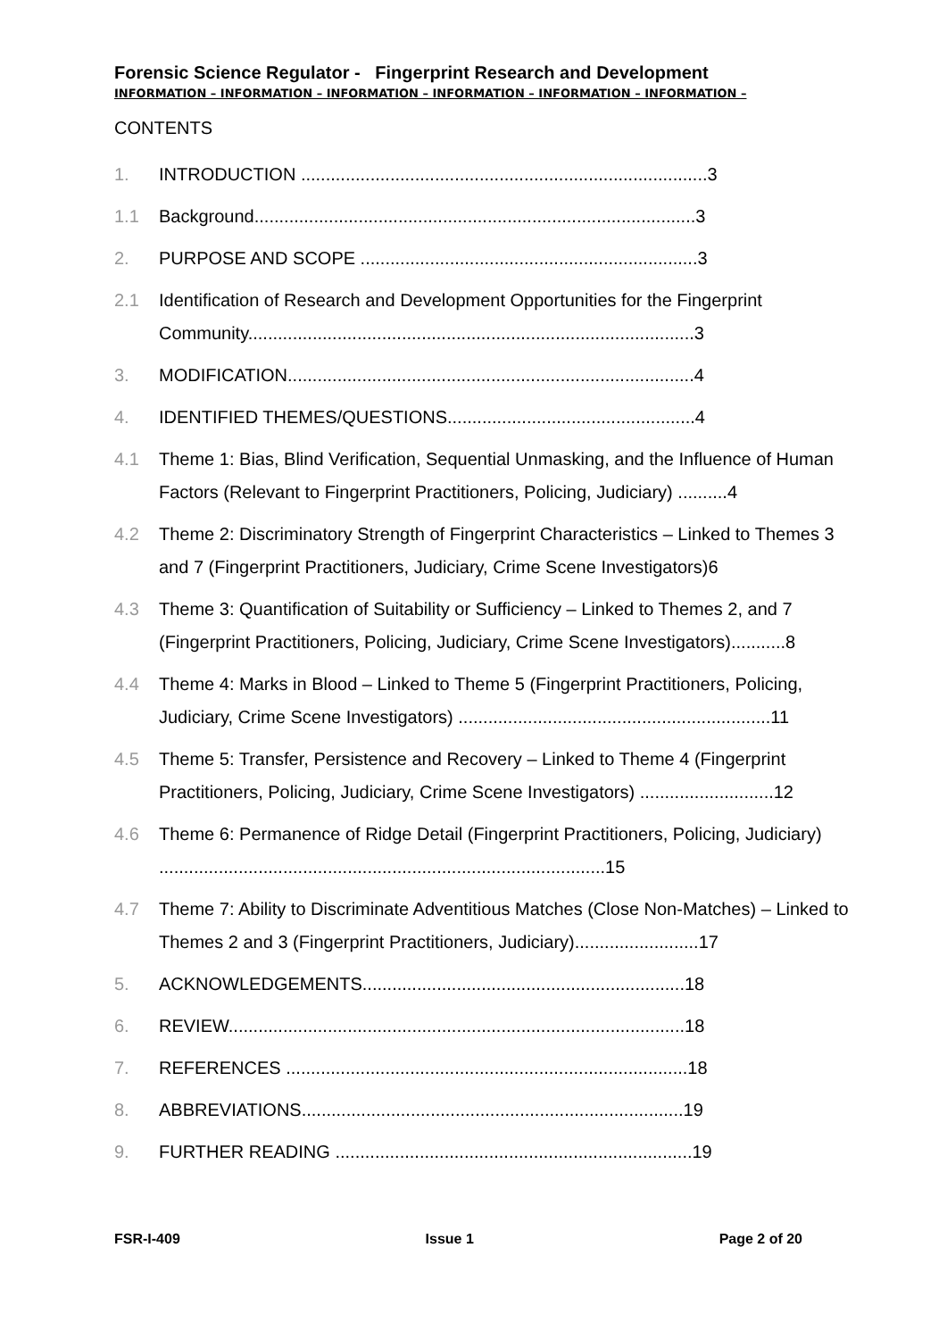Forensic Science Regulator - Fingerprint Research and Development
INFORMATION – INFORMATION – INFORMATION – INFORMATION – INFORMATION – INFORMATION –
CONTENTS
1. INTRODUCTION ..................................................................................3
1.1 Background.........................................................................................3
2. PURPOSE AND SCOPE ....................................................................3
2.1 Identification of Research and Development Opportunities for the Fingerprint Community..........................................................................................3
3. MODIFICATION..................................................................................4
4. IDENTIFIED THEMES/QUESTIONS..................................................4
4.1 Theme 1: Bias, Blind Verification, Sequential Unmasking, and the Influence of Human Factors (Relevant to Fingerprint Practitioners, Policing, Judiciary) ..........4
4.2 Theme 2: Discriminatory Strength of Fingerprint Characteristics – Linked to Themes 3 and 7 (Fingerprint Practitioners, Judiciary, Crime Scene Investigators)6
4.3 Theme 3: Quantification of Suitability or Sufficiency – Linked to Themes 2, and 7 (Fingerprint Practitioners, Policing, Judiciary, Crime Scene Investigators)...........8
4.4 Theme 4: Marks in Blood – Linked to Theme 5 (Fingerprint Practitioners, Policing, Judiciary, Crime Scene Investigators) ...............................................................11
4.5 Theme 5: Transfer, Persistence and Recovery – Linked to Theme 4 (Fingerprint Practitioners, Policing, Judiciary, Crime Scene Investigators) ...........................12
4.6 Theme 6: Permanence of Ridge Detail (Fingerprint Practitioners, Policing, Judiciary) ..........................................................................................15
4.7 Theme 7: Ability to Discriminate Adventitious Matches (Close Non-Matches) – Linked to Themes 2 and 3 (Fingerprint Practitioners, Judiciary).........................17
5. ACKNOWLEDGEMENTS.................................................................18
6. REVIEW............................................................................................18
7. REFERENCES .................................................................................18
8. ABBREVIATIONS.............................................................................19
9. FURTHER READING ........................................................................19
FSR-I-409 Issue 1 Page 2 of 20